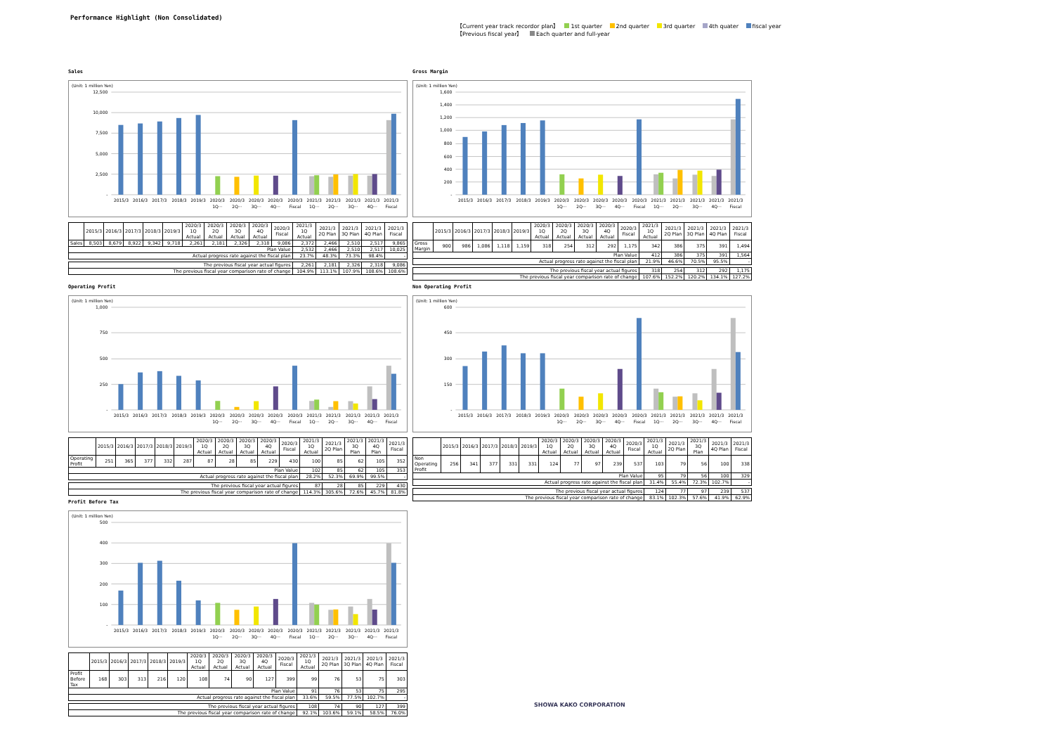Performance Highlight (Non Consolidated)
【Current year track recordor plan】 1st quarter 2nd quarter 3rd quarter 4th quater fiscal year
【Previous fiscal year】 Each quarter and full-year
Sales
(Unit: 1 million Yen)
12,500
10,000
7,500
5,000
2,500
-
2015/3
2016/3
2017/3
2018/3
2019/3
2020/3
2020/3
2020/3
2020/3
2020/3
2021/3
2021/3
2021/3
2021/3
2021/3
1Q···
2Q···
3Q···
4Q···
Fiscal
1Q···
2Q···
3Q···
4Q···
Fiscal
| | 2015/3 | 2016/3 | 2017/3 | 2018/3 | 2019/3 | 2020/3 1Q Actual | 2020/3 2Q Actual | 2020/3 3Q Actual | 2020/3 4Q Actual | 2020/3 Fiscal | 2021/3 1Q Actual | 2021/3 2Q Plan | 2021/3 3Q Plan | 2021/3 4Q Plan | 2021/3 Fiscal |
| --- | --- | --- | --- | --- | --- | --- | --- | --- | --- | --- | --- | --- | --- | --- | --- |
| Sales | 8,503 | 8,679 | 8,922 | 9,342 | 9,718 | 2,261 | 2,181 | 2,326 | 2,318 | 9,086 | 2,372 | 2,466 | 2,510 | 2,517 | 9,865 |
| Plan Value | | | | | | | | | | | 2,532 | 2,466 | 2,510 | 2,517 | 10,025 |
| Actual progress rate against the fiscal plan | | | | | | | | | | | 23.7% | 48.3% | 73.3% | 98.4% | - |
| The previous fiscal year actual figures | | | | | | | | | | | 2,261 | 2,181 | 2,326 | 2,318 | 9,086 |
| The previous fiscal year comparison rate of change | | | | | | | | | | | 104.9% | 113.1% | 107.9% | 108.6% | 108.6% |
Gross Margin
(Unit: 1 million Yen)
1,600
1,400
1,200
1,000
800
600
400
200
-
2015/3
2016/3
2017/3
2018/3
2019/3
2020/3
2020/3
2020/3
2020/3
2020/3
2021/3
2021/3
2021/3
2021/3
2021/3
1Q···
2Q···
3Q···
4Q···
Fiscal
1Q···
2Q···
3Q···
4Q···
Fiscal
| | 2015/3 | 2016/3 | 2017/3 | 2018/3 | 2019/3 | 2020/3 1Q Actual | 2020/3 2Q Actual | 2020/3 3Q Actual | 2020/3 4Q Actual | 2020/3 Fiscal | 2021/3 1Q Actual | 2021/3 2Q Plan | 2021/3 3Q Plan | 2021/3 4Q Plan | 2021/3 Fiscal |
| --- | --- | --- | --- | --- | --- | --- | --- | --- | --- | --- | --- | --- | --- | --- | --- |
| Gross Margin | 900 | 986 | 1,086 | 1,118 | 1,159 | 318 | 254 | 312 | 292 | 1,175 | 342 | 386 | 375 | 391 | 1,494 |
| Plan Value | | | | | | | | | | | 412 | 386 | 375 | 391 | 1,564 |
| Actual progress rate against the fiscal plan | | | | | | | | | | | 21.9% | 46.6% | 70.5% | 95.5% | - |
| The previous fiscal year actual figures | | | | | | | | | | | 318 | 254 | 312 | 292 | 1,175 |
| The previous fiscal year comparison rate of change | | | | | | | | | | | 107.6% | 152.2% | 120.2% | 134.1% | 127.2% |
Operating Profit
(Unit: 1 million Yen)
1,000
750
500
250
-
2015/3
2016/3
2017/3
2018/3
2019/3
2020/3
2020/3
2020/3
2020/3
2020/3
2021/3
2021/3
2021/3
2021/3
2021/3
1Q···
2Q···
3Q···
4Q···
Fiscal
1Q···
2Q···
3Q···
4Q···
Fiscal
| | 2015/3 | 2016/3 | 2017/3 | 2018/3 | 2019/3 | 2020/3 1Q Actual | 2020/3 2Q Actual | 2020/3 3Q Actual | 2020/3 4Q Actual | 2020/3 Fiscal | 2021/3 1Q Actual | 2021/3 2Q Plan | 2021/3 3Q Plan | 2021/3 4Q Plan | 2021/3 Fiscal |
| --- | --- | --- | --- | --- | --- | --- | --- | --- | --- | --- | --- | --- | --- | --- | --- |
| Operating Profit | 251 | 365 | 377 | 332 | 287 | 87 | 28 | 85 | 229 | 430 | 100 | 85 | 62 | 105 | 352 |
| Plan Value | | | | | | | | | | | 102 | 85 | 62 | 105 | 353 |
| Actual progress rate against the fiscal plan | | | | | | | | | | | 28.2% | 52.3% | 69.9% | 99.5% | - |
| The previous fiscal year actual figures | | | | | | | | | | | 87 | 28 | 85 | 229 | 430 |
| The previous fiscal year comparison rate of change | | | | | | | | | | | 114.3% | 305.6% | 72.6% | 45.7% | 81.8% |
Non Operating Profit
(Unit: 1 million Yen)
600
450
300
150
-
2015/3
2016/3
2017/3
2018/3
2019/3
2020/3
2020/3
2020/3
2020/3
2020/3
2021/3
2021/3
2021/3
2021/3
2021/3
1Q···
2Q···
3Q···
4Q···
Fiscal
1Q···
2Q···
3Q···
4Q···
Fiscal
| | 2015/3 | 2016/3 | 2017/3 | 2018/3 | 2019/3 | 2020/3 1Q Actual | 2020/3 2Q Actual | 2020/3 3Q Actual | 2020/3 4Q Actual | 2020/3 Fiscal | 2021/3 1Q Actual | 2021/3 2Q Plan | 2021/3 3Q Plan | 2021/3 4Q Plan | 2021/3 Fiscal |
| --- | --- | --- | --- | --- | --- | --- | --- | --- | --- | --- | --- | --- | --- | --- | --- |
| Non Operating Profit | 256 | 341 | 377 | 331 | 331 | 124 | 77 | 97 | 239 | 537 | 103 | 79 | 56 | 100 | 338 |
| Plan Value | | | | | | | | | | | 95 | 79 | 56 | 100 | 329 |
| Actual progress rate against the fiscal plan | | | | | | | | | | | 31.4% | 55.4% | 72.3% | 102.7% | - |
| The previous fiscal year actual figures | | | | | | | | | | | 124 | 77 | 97 | 239 | 537 |
| The previous fiscal year comparison rate of change | | | | | | | | | | | 83.1% | 102.3% | 57.6% | 41.9% | 62.9% |
Profit Before Tax
(Unit: 1 million Yen)
500
400
300
200
100
-
2015/3
2016/3
2017/3
2018/3
2019/3
2020/3
2020/3
2020/3
2020/3
2020/3
2021/3
2021/3
2021/3
2021/3
2021/3
1Q···
2Q···
3Q···
4Q···
Fiscal
1Q···
2Q···
3Q···
4Q···
Fiscal
| | 2015/3 | 2016/3 | 2017/3 | 2018/3 | 2019/3 | 2020/3 1Q Actual | 2020/3 2Q Actual | 2020/3 3Q Actual | 2020/3 4Q Actual | 2020/3 Fiscal | 2021/3 1Q Actual | 2021/3 2Q Plan | 2021/3 3Q Plan | 2021/3 4Q Plan | 2021/3 Fiscal |
| --- | --- | --- | --- | --- | --- | --- | --- | --- | --- | --- | --- | --- | --- | --- | --- |
| Profit Before Tax | 168 | 303 | 313 | 216 | 120 | 108 | 74 | 90 | 127 | 399 | 99 | 76 | 53 | 75 | 303 |
| Plan Value | | | | | | | | | | | 91 | 76 | 53 | 75 | 295 |
| Actual progress rate against the fiscal plan | | | | | | | | | | | 33.6% | 59.5% | 77.5% | 102.7% | - |
| The previous fiscal year actual figures | | | | | | | | | | | 108 | 74 | 90 | 127 | 399 |
| The previous fiscal year comparison rate of change | | | | | | | | | | | 92.1% | 103.6% | 59.1% | 58.5% | 76.0% |
SHOWA KAKO CORPORATION